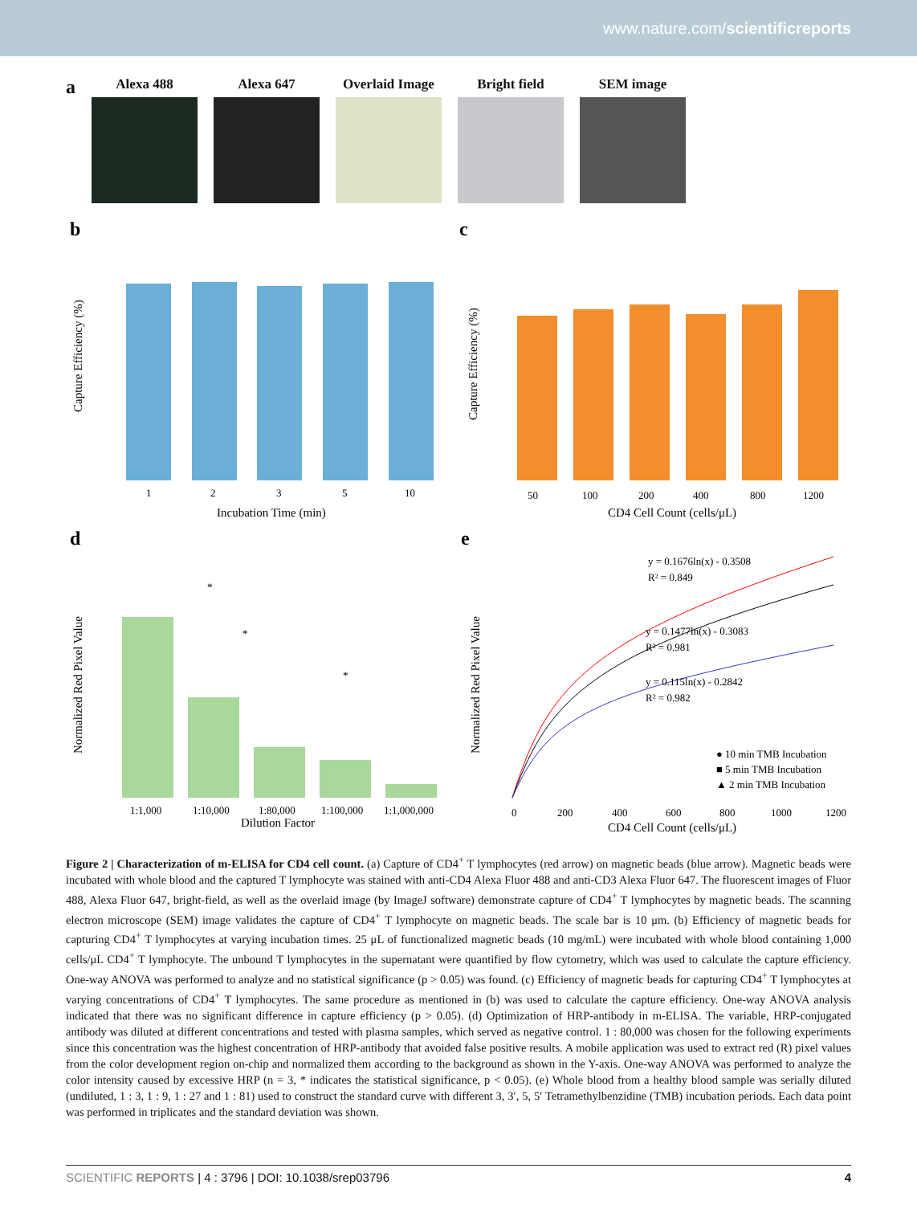www.nature.com/scientificreports
a
Alexa 488 Alexa 647 Overlaid Image
Bright field SEM image
b
c
1
2
3
5
10
Incubation Time (min)
Capture Efficiency (%)
50
100
200
400
800
1200
CD4 Cell Count (cells/μL)
Capture Efficiency (%)
d
e
1:1,000
1:10,000
1:80,000
1:100,000
1:1,000,000
Dilution Factor
Normalized Red Pixel Value
*
*
*
y = 0.1676ln(x) - 0.3508
R² = 0.849
y = 0.1477ln(x) - 0.3083
R² = 0.981
y = 0.115ln(x) - 0.2842
R² = 0.982
● 10 min TMB Incubation
■ 5 min TMB Incubation
▲ 2 min TMB Incubation
0
200
400
600
800
1000
1200
CD4 Cell Count (cells/μL)
Normalized Red Pixel Value
Figure 2 | Characterization of m-ELISA for CD4 cell count. (a) Capture of CD4<sup>+</sup> T lymphocytes (red arrow) on magnetic beads (blue arrow). Magnetic beads were incubated with whole blood and the captured T lymphocyte was stained with anti-CD4 Alexa Fluor 488 and anti-CD3 Alexa Fluor 647. The fluorescent images of Fluor 488, Alexa Fluor 647, bright-field, as well as the overlaid image (by ImageJ software) demonstrate capture of CD4<sup>+</sup> T lymphocytes by magnetic beads. The scanning electron microscope (SEM) image validates the capture of CD4<sup>+</sup> T lymphocyte on magnetic beads. The scale bar is 10 μm. (b) Efficiency of magnetic beads for capturing CD4<sup>+</sup> T lymphocytes at varying incubation times. 25 μL of functionalized magnetic beads (10 mg/mL) were incubated with whole blood containing 1,000 cells/μL CD4<sup>+</sup> T lymphocyte. The unbound T lymphocytes in the supernatant were quantified by flow cytometry, which was used to calculate the capture efficiency. One-way ANOVA was performed to analyze and no statistical significance (p > 0.05) was found. (c) Efficiency of magnetic beads for capturing CD4<sup>+</sup> T lymphocytes at varying concentrations of CD4<sup>+</sup> T lymphocytes. The same procedure as mentioned in (b) was used to calculate the capture efficiency. One-way ANOVA analysis indicated that there was no significant difference in capture efficiency (p > 0.05). (d) Optimization of HRP-antibody in m-ELISA. The variable, HRP-conjugated antibody was diluted at different concentrations and tested with plasma samples, which served as negative control. 1 : 80,000 was chosen for the following experiments since this concentration was the highest concentration of HRP-antibody that avoided false positive results. A mobile application was used to extract red (R) pixel values from the color development region on-chip and normalized them according to the background as shown in the Y-axis. One-way ANOVA was performed to analyze the color intensity caused by excessive HRP (n = 3, * indicates the statistical significance, p < 0.05). (e) Whole blood from a healthy blood sample was serially diluted (undiluted, 1 : 3, 1 : 9, 1 : 27 and 1 : 81) used to construct the standard curve with different 3, 3′, 5, 5′ Tetramethylbenzidine (TMB) incubation periods. Each data point was performed in triplicates and the standard deviation was shown.
SCIENTIFIC REPORTS | 4 : 3796 | DOI: 10.1038/srep03796 4